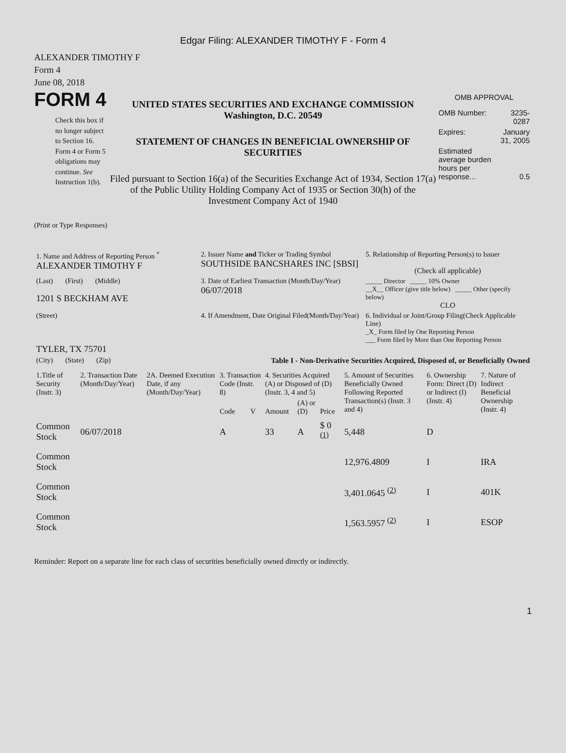Edgar Filing: ALEXANDER TIMOTHY F - Form 4
ALEXANDER TIMOTHY F
Form 4
June 08, 2018
FORM 4
Check this box if no longer subject to Section 16. Form 4 or Form 5 obligations may continue. See Instruction 1(b).
UNITED STATES SECURITIES AND EXCHANGE COMMISSION
Washington, D.C. 20549
STATEMENT OF CHANGES IN BENEFICIAL OWNERSHIP OF SECURITIES
Filed pursuant to Section 16(a) of the Securities Exchange Act of 1934, Section 17(a) of the Public Utility Holding Company Act of 1935 or Section 30(h) of the Investment Company Act of 1940
OMB APPROVAL
| OMB Number: | 3235-0287 |
| Expires: | January 31, 2005 |
| Estimated average burden hours per response... | 0.5 |
(Print or Type Responses)
| 1. Name and Address of Reporting Person <sup>*</sup> ALEXANDER TIMOTHY F | 2. Issuer Name and Ticker or Trading Symbol SOUTHSIDE BANCSHARES INC [SBSI] | 5. Relationship of Reporting Person(s) to Issuer (Check all applicable) |
| (Last) (First) (Middle) 1201 S BECKHAM AVE | 3. Date of Earliest Transaction (Month/Day/Year) 06/07/2018 | _____ Director _____ 10% Owner __X__ Officer (give title below) _____ Other (specify below) CLO |
| (Street) TYLER, TX 75701 | 4. If Amendment, Date Original Filed(Month/Day/Year) | 6. Individual or Joint/Group Filing(Check Applicable Line) _X_ Form filed by One Reporting Person ___ Form filed by More than One Reporting Person |
| (City) (State) (Zip) | Table I - Non-Derivative Securities Acquired, Disposed of, or Beneficially Owned | |
| 1.Title of Security (Instr. 3) | 2. Transaction Date (Month/Day/Year) | 2A. Deemed Execution Date, if any (Month/Day/Year) | 3. Transaction Code (Instr. 8) | | 4. Securities Acquired (A) or Disposed of (D) (Instr. 3, 4 and 5) | | | 5. Amount of Securities Beneficially Owned Following Reported Transaction(s) (Instr. 3 and 4) | 6. Ownership Form: Direct (D) or Indirect (I) (Instr. 4) | 7. Nature of Indirect Beneficial Ownership (Instr. 4) |
| --- | --- | --- | --- | --- | --- | --- | --- | --- | --- | --- |
| | | | Code | V | Amount | (A) or (D) | Price | | | |
| Common Stock | 06/07/2018 | | A | | 33 | A | $ 0 <sup>(1)</sup> | 5,448 | D | |
| Common Stock | | | | | | | | 12,976.4809 | I | IRA |
| Common Stock | | | | | | | | 3,401.0645 <sup>(2)</sup> | I | 401K |
| Common Stock | | | | | | | | 1,563.5957 <sup>(2)</sup> | I | ESOP |
Reminder: Report on a separate line for each class of securities beneficially owned directly or indirectly.
1